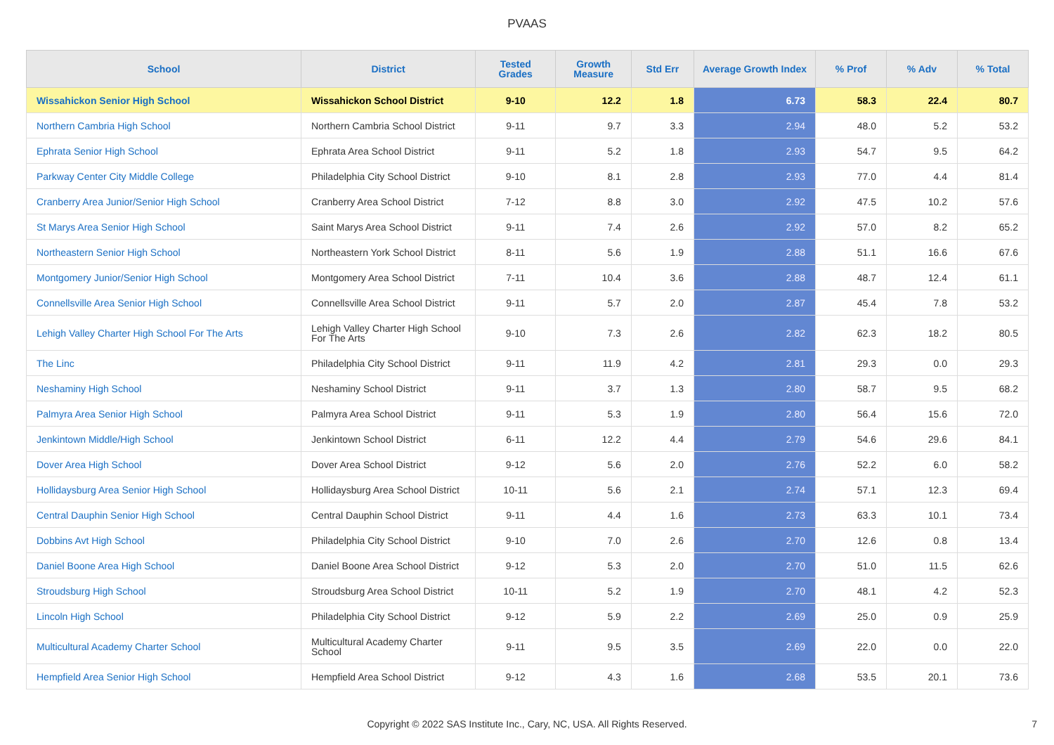PVAAS
| School | District | Tested Grades | Growth Measure | Std Err | Average Growth Index | % Prof | % Adv | % Total |
| --- | --- | --- | --- | --- | --- | --- | --- | --- |
| Wissahickon Senior High School | Wissahickon School District | 9-10 | 12.2 | 1.8 | 6.73 | 58.3 | 22.4 | 80.7 |
| Northern Cambria High School | Northern Cambria School District | 9-11 | 9.7 | 3.3 | 2.94 | 48.0 | 5.2 | 53.2 |
| Ephrata Senior High School | Ephrata Area School District | 9-11 | 5.2 | 1.8 | 2.93 | 54.7 | 9.5 | 64.2 |
| Parkway Center City Middle College | Philadelphia City School District | 9-10 | 8.1 | 2.8 | 2.93 | 77.0 | 4.4 | 81.4 |
| Cranberry Area Junior/Senior High School | Cranberry Area School District | 7-12 | 8.8 | 3.0 | 2.92 | 47.5 | 10.2 | 57.6 |
| St Marys Area Senior High School | Saint Marys Area School District | 9-11 | 7.4 | 2.6 | 2.92 | 57.0 | 8.2 | 65.2 |
| Northeastern Senior High School | Northeastern York School District | 8-11 | 5.6 | 1.9 | 2.88 | 51.1 | 16.6 | 67.6 |
| Montgomery Junior/Senior High School | Montgomery Area School District | 7-11 | 10.4 | 3.6 | 2.88 | 48.7 | 12.4 | 61.1 |
| Connellsville Area Senior High School | Connellsville Area School District | 9-11 | 5.7 | 2.0 | 2.87 | 45.4 | 7.8 | 53.2 |
| Lehigh Valley Charter High School For The Arts | Lehigh Valley Charter High School For The Arts | 9-10 | 7.3 | 2.6 | 2.82 | 62.3 | 18.2 | 80.5 |
| The Linc | Philadelphia City School District | 9-11 | 11.9 | 4.2 | 2.81 | 29.3 | 0.0 | 29.3 |
| Neshaminy High School | Neshaminy School District | 9-11 | 3.7 | 1.3 | 2.80 | 58.7 | 9.5 | 68.2 |
| Palmyra Area Senior High School | Palmyra Area School District | 9-11 | 5.3 | 1.9 | 2.80 | 56.4 | 15.6 | 72.0 |
| Jenkintown Middle/High School | Jenkintown School District | 6-11 | 12.2 | 4.4 | 2.79 | 54.6 | 29.6 | 84.1 |
| Dover Area High School | Dover Area School District | 9-12 | 5.6 | 2.0 | 2.76 | 52.2 | 6.0 | 58.2 |
| Hollidaysburg Area Senior High School | Hollidaysburg Area School District | 10-11 | 5.6 | 2.1 | 2.74 | 57.1 | 12.3 | 69.4 |
| Central Dauphin Senior High School | Central Dauphin School District | 9-11 | 4.4 | 1.6 | 2.73 | 63.3 | 10.1 | 73.4 |
| Dobbins Avt High School | Philadelphia City School District | 9-10 | 7.0 | 2.6 | 2.70 | 12.6 | 0.8 | 13.4 |
| Daniel Boone Area High School | Daniel Boone Area School District | 9-12 | 5.3 | 2.0 | 2.70 | 51.0 | 11.5 | 62.6 |
| Stroudsburg High School | Stroudsburg Area School District | 10-11 | 5.2 | 1.9 | 2.70 | 48.1 | 4.2 | 52.3 |
| Lincoln High School | Philadelphia City School District | 9-12 | 5.9 | 2.2 | 2.69 | 25.0 | 0.9 | 25.9 |
| Multicultural Academy Charter School | Multicultural Academy Charter School | 9-11 | 9.5 | 3.5 | 2.69 | 22.0 | 0.0 | 22.0 |
| Hempfield Area Senior High School | Hempfield Area School District | 9-12 | 4.3 | 1.6 | 2.68 | 53.5 | 20.1 | 73.6 |
Copyright © 2022 SAS Institute Inc., Cary, NC, USA. All Rights Reserved. 7